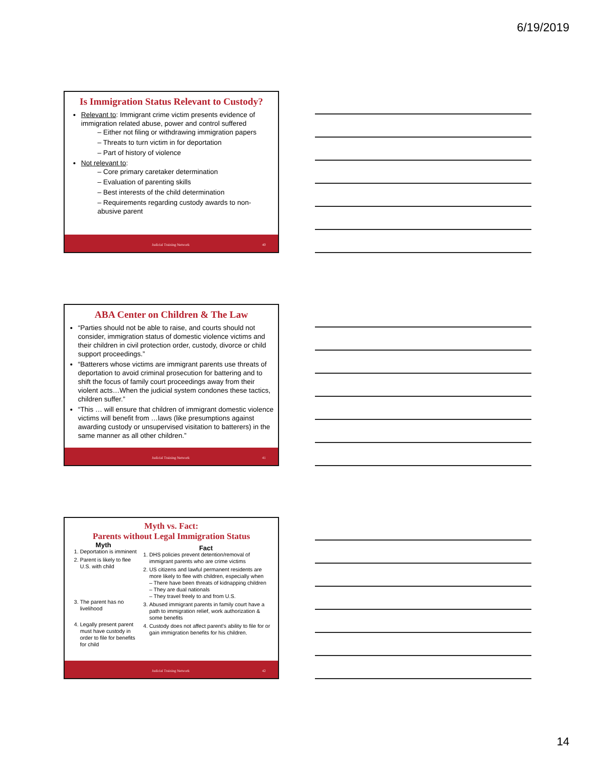6/19/2019
Is Immigration Status Relevant to Custody?
Relevant to: Immigrant crime victim presents evidence of immigration related abuse, power and control suffered
– Either not filing or withdrawing immigration papers
– Threats to turn victim in for deportation
– Part of history of violence
Not relevant to:
– Core primary caretaker determination
– Evaluation of parenting skills
– Best interests of the child determination
– Requirements regarding custody awards to non-abusive parent
Judicial Training Network 40
ABA Center on Children & The Law
“Parties should not be able to raise, and courts should not consider, immigration status of domestic violence victims and their children in civil protection order, custody, divorce or child support proceedings.”
“Batterers whose victims are immigrant parents use threats of deportation to avoid criminal prosecution for battering and to shift the focus of family court proceedings away from their violent acts…When the judicial system condones these tactics, children suffer.”
“This … will ensure that children of immigrant domestic violence victims will benefit from …laws (like presumptions against awarding custody or unsupervised visitation to batterers) in the same manner as all other children.”
Judicial Training Network 41
Myth vs. Fact:
Parents without Legal Immigration Status
Myth
1. Deportation is imminent
2. Parent is likely to flee U.S. with child
3. The parent has no livelihood
4. Legally present parent must have custody in order to file for benefits for child
Fact
1. DHS policies prevent detention/removal of immigrant parents who are crime victims
2. US citizens and lawful permanent residents are more likely to flee with children, especially when
– There have been threats of kidnapping children
– They are dual nationals
– They travel freely to and from U.S.
3. Abused immigrant parents in family court have a path to immigration relief, work authorization & some benefits
4. Custody does not affect parent’s ability to file for or gain immigration benefits for his children.
Judicial Training Network 42
14